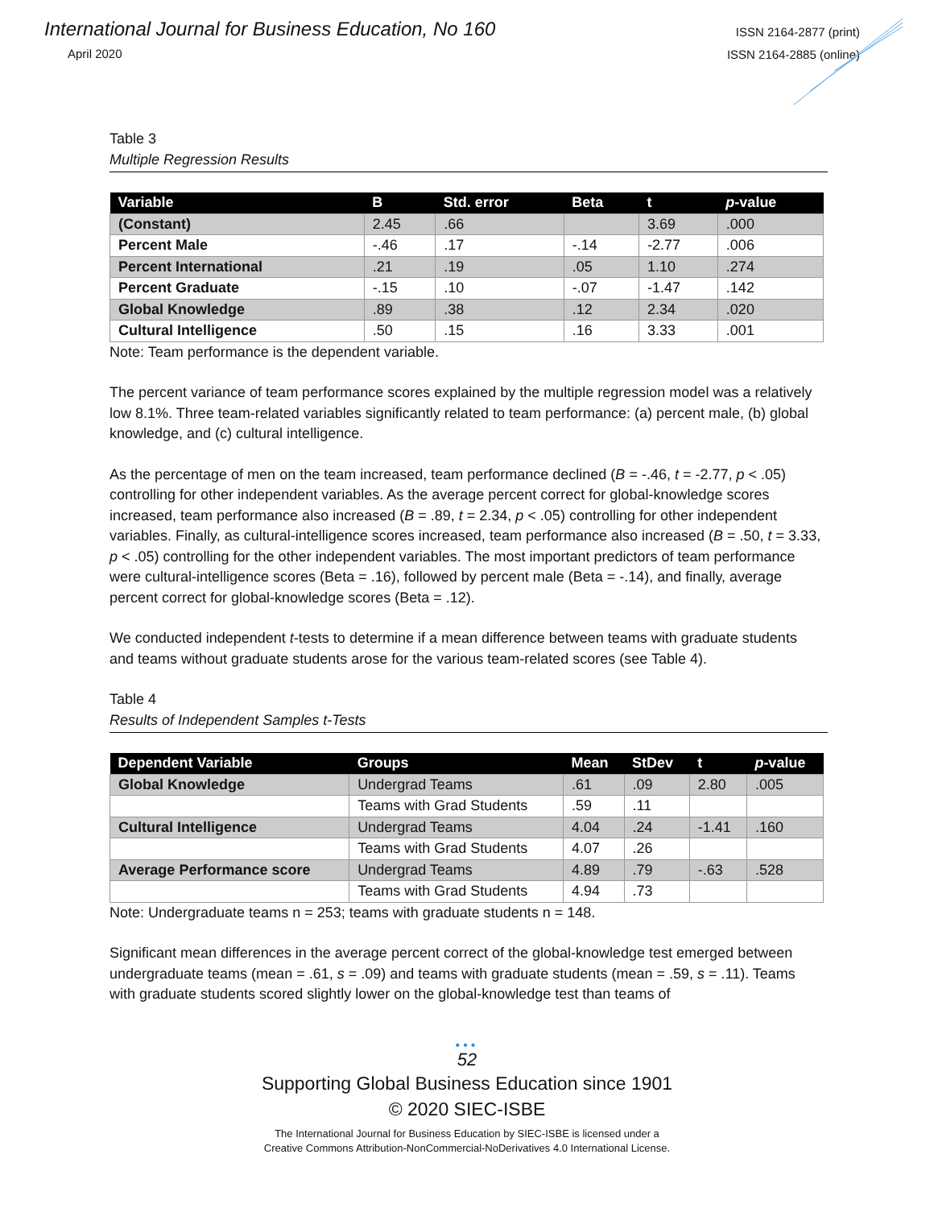International Journal for Business Education, No 160
April 2020
ISSN 2164-2877 (print)
ISSN 2164-2885 (online)
Table 3
Multiple Regression Results
| Variable | B | Std. error | Beta | t | p -value |
| --- | --- | --- | --- | --- | --- |
| (Constant) | 2.45 | .66 | | 3.69 | .000 |
| Percent Male | -.46 | .17 | -.14 | -2.77 | .006 |
| Percent International | .21 | .19 | .05 | 1.10 | .274 |
| Percent Graduate | -.15 | .10 | -.07 | -1.47 | .142 |
| Global Knowledge | .89 | .38 | .12 | 2.34 | .020 |
| Cultural Intelligence | .50 | .15 | .16 | 3.33 | .001 |
Note: Team performance is the dependent variable.
The percent variance of team performance scores explained by the multiple regression model was a relatively low 8.1%. Three team-related variables significantly related to team performance: (a) percent male, (b) global knowledge, and (c) cultural intelligence.
As the percentage of men on the team increased, team performance declined (B = -.46, t = -2.77, p < .05) controlling for other independent variables. As the average percent correct for global-knowledge scores increased, team performance also increased (B = .89, t = 2.34, p < .05) controlling for other independent variables. Finally, as cultural-intelligence scores increased, team performance also increased (B = .50, t = 3.33, p < .05) controlling for the other independent variables. The most important predictors of team performance were cultural-intelligence scores (Beta = .16), followed by percent male (Beta = -.14), and finally, average percent correct for global-knowledge scores (Beta = .12).
We conducted independent t-tests to determine if a mean difference between teams with graduate students and teams without graduate students arose for the various team-related scores (see Table 4).
Table 4
Results of Independent Samples t-Tests
| Dependent Variable | Groups | Mean | StDev | t | p -value |
| --- | --- | --- | --- | --- | --- |
| Global Knowledge | Undergrad Teams | .61 | .09 | 2.80 | .005 |
| | Teams with Grad Students | .59 | .11 | | |
| Cultural Intelligence | Undergrad Teams | 4.04 | .24 | -1.41 | .160 |
| | Teams with Grad Students | 4.07 | .26 | | |
| Average Performance score | Undergrad Teams | 4.89 | .79 | -.63 | .528 |
| | Teams with Grad Students | 4.94 | .73 | | |
Note: Undergraduate teams n = 253; teams with graduate students n = 148.
Significant mean differences in the average percent correct of the global-knowledge test emerged between undergraduate teams (mean = .61, s = .09) and teams with graduate students (mean = .59, s = .11). Teams with graduate students scored slightly lower on the global-knowledge test than teams of
•••
52
Supporting Global Business Education since 1901
© 2020 SIEC-ISBE
The International Journal for Business Education by SIEC-ISBE is licensed under a
Creative Commons Attribution-NonCommercial-NoDerivatives 4.0 International License.